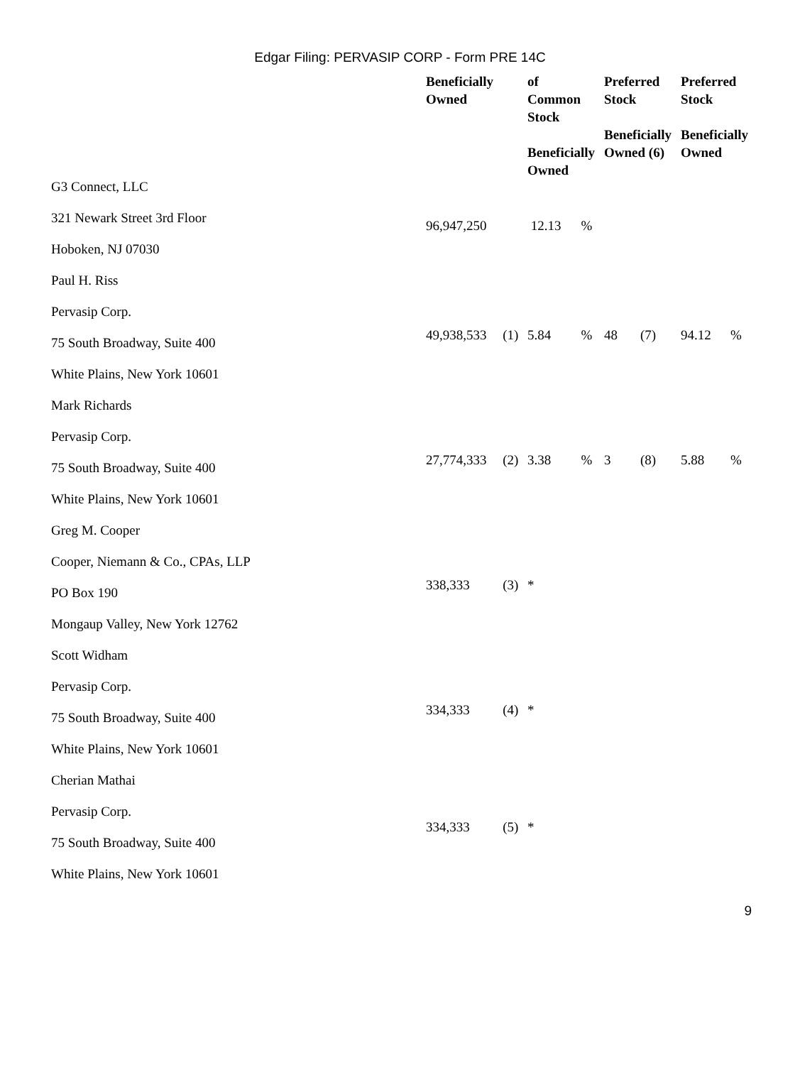Edgar Filing: PERVASIP CORP - Form PRE 14C
| | Beneficially Owned | | of Common Stock Beneficially Owned | | Preferred Stock Beneficially Owned (6) | | Preferred Stock Beneficially Owned | |
| --- | --- | --- | --- | --- | --- | --- | --- | --- |
| G3 Connect, LLC 321 Newark Street 3rd Floor Hoboken, NJ 07030 | 96,947,250 | | 12.13 | % | | | | |
| Paul H. Riss Pervasip Corp. 75 South Broadway, Suite 400 White Plains, New York 10601 | 49,938,533 | (1) | 5.84 | % | 48 | (7) | 94.12 | % |
| Mark Richards Pervasip Corp. 75 South Broadway, Suite 400 White Plains, New York 10601 | 27,774,333 | (2) | 3.38 | % | 3 | (8) | 5.88 | % |
| Greg M. Cooper Cooper, Niemann & Co., CPAs, LLP PO Box 190 Mongaup Valley, New York 12762 | 338,333 | (3) | * | | | | | |
| Scott Widham Pervasip Corp. 75 South Broadway, Suite 400 White Plains, New York 10601 | 334,333 | (4) | * | | | | | |
| Cherian Mathai Pervasip Corp. 75 South Broadway, Suite 400 White Plains, New York 10601 | 334,333 | (5) | * | | | | | |
9